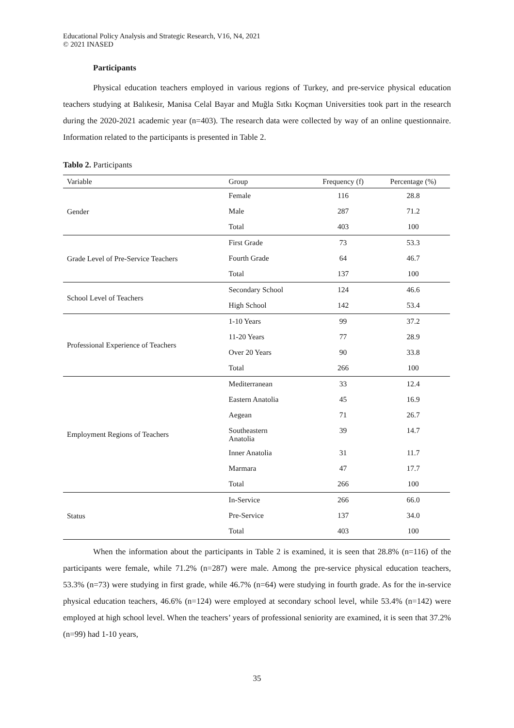Educational Policy Analysis and Strategic Research, V16, N4, 2021
© 2021 INASED
Participants
Physical education teachers employed in various regions of Turkey, and pre-service physical education teachers studying at Balıkesir, Manisa Celal Bayar and Muğla Sıtkı Koçman Universities took part in the research during the 2020-2021 academic year (n=403). The research data were collected by way of an online questionnaire. Information related to the participants is presented in Table 2.
Tablo 2. Participants
| Variable | Group | Frequency (f) | Percentage (%) |
| --- | --- | --- | --- |
| Gender | Female | 116 | 28.8 |
| | Male | 287 | 71.2 |
| | Total | 403 | 100 |
| Grade Level of Pre-Service Teachers | First Grade | 73 | 53.3 |
| | Fourth Grade | 64 | 46.7 |
| | Total | 137 | 100 |
| School Level of Teachers | Secondary School | 124 | 46.6 |
| | High School | 142 | 53.4 |
| Professional Experience of Teachers | 1-10 Years | 99 | 37.2 |
| | 11-20 Years | 77 | 28.9 |
| | Over 20 Years | 90 | 33.8 |
| | Total | 266 | 100 |
| Employment Regions of Teachers | Mediterranean | 33 | 12.4 |
| | Eastern Anatolia | 45 | 16.9 |
| | Aegean | 71 | 26.7 |
| | Southeastern Anatolia | 39 | 14.7 |
| | Inner Anatolia | 31 | 11.7 |
| | Marmara | 47 | 17.7 |
| | Total | 266 | 100 |
| Status | In-Service | 266 | 66.0 |
| | Pre-Service | 137 | 34.0 |
| | Total | 403 | 100 |
When the information about the participants in Table 2 is examined, it is seen that 28.8% (n=116) of the participants were female, while 71.2% (n=287) were male. Among the pre-service physical education teachers, 53.3% (n=73) were studying in first grade, while 46.7% (n=64) were studying in fourth grade. As for the in-service physical education teachers, 46.6% (n=124) were employed at secondary school level, while 53.4% (n=142) were employed at high school level. When the teachers’ years of professional seniority are examined, it is seen that 37.2% (n=99) had 1-10 years,
35